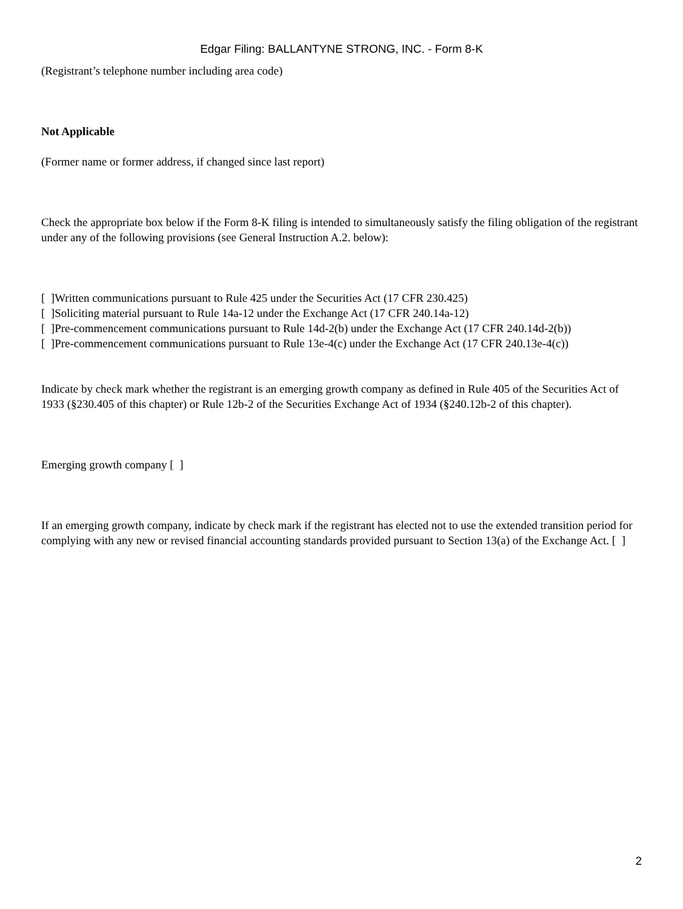Edgar Filing: BALLANTYNE STRONG, INC. - Form 8-K
(Registrant’s telephone number including area code)
Not Applicable
(Former name or former address, if changed since last report)
Check the appropriate box below if the Form 8-K filing is intended to simultaneously satisfy the filing obligation of the registrant under any of the following provisions (see General Instruction A.2. below):
[ ]Written communications pursuant to Rule 425 under the Securities Act (17 CFR 230.425)
[ ]Soliciting material pursuant to Rule 14a-12 under the Exchange Act (17 CFR 240.14a-12)
[ ]Pre-commencement communications pursuant to Rule 14d-2(b) under the Exchange Act (17 CFR 240.14d-2(b))
[ ]Pre-commencement communications pursuant to Rule 13e-4(c) under the Exchange Act (17 CFR 240.13e-4(c))
Indicate by check mark whether the registrant is an emerging growth company as defined in Rule 405 of the Securities Act of 1933 (§230.405 of this chapter) or Rule 12b-2 of the Securities Exchange Act of 1934 (§240.12b-2 of this chapter).
Emerging growth company [ ]
If an emerging growth company, indicate by check mark if the registrant has elected not to use the extended transition period for complying with any new or revised financial accounting standards provided pursuant to Section 13(a) of the Exchange Act. [ ]
2